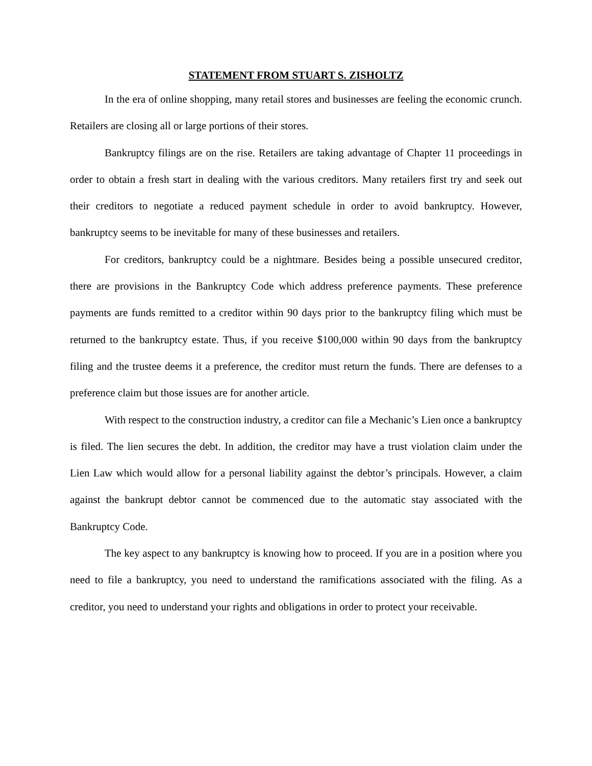STATEMENT FROM STUART S. ZISHOLTZ
In the era of online shopping, many retail stores and businesses are feeling the economic crunch. Retailers are closing all or large portions of their stores.
Bankruptcy filings are on the rise. Retailers are taking advantage of Chapter 11 proceedings in order to obtain a fresh start in dealing with the various creditors. Many retailers first try and seek out their creditors to negotiate a reduced payment schedule in order to avoid bankruptcy. However, bankruptcy seems to be inevitable for many of these businesses and retailers.
For creditors, bankruptcy could be a nightmare. Besides being a possible unsecured creditor, there are provisions in the Bankruptcy Code which address preference payments. These preference payments are funds remitted to a creditor within 90 days prior to the bankruptcy filing which must be returned to the bankruptcy estate. Thus, if you receive $100,000 within 90 days from the bankruptcy filing and the trustee deems it a preference, the creditor must return the funds. There are defenses to a preference claim but those issues are for another article.
With respect to the construction industry, a creditor can file a Mechanic’s Lien once a bankruptcy is filed. The lien secures the debt. In addition, the creditor may have a trust violation claim under the Lien Law which would allow for a personal liability against the debtor’s principals. However, a claim against the bankrupt debtor cannot be commenced due to the automatic stay associated with the Bankruptcy Code.
The key aspect to any bankruptcy is knowing how to proceed. If you are in a position where you need to file a bankruptcy, you need to understand the ramifications associated with the filing. As a creditor, you need to understand your rights and obligations in order to protect your receivable.